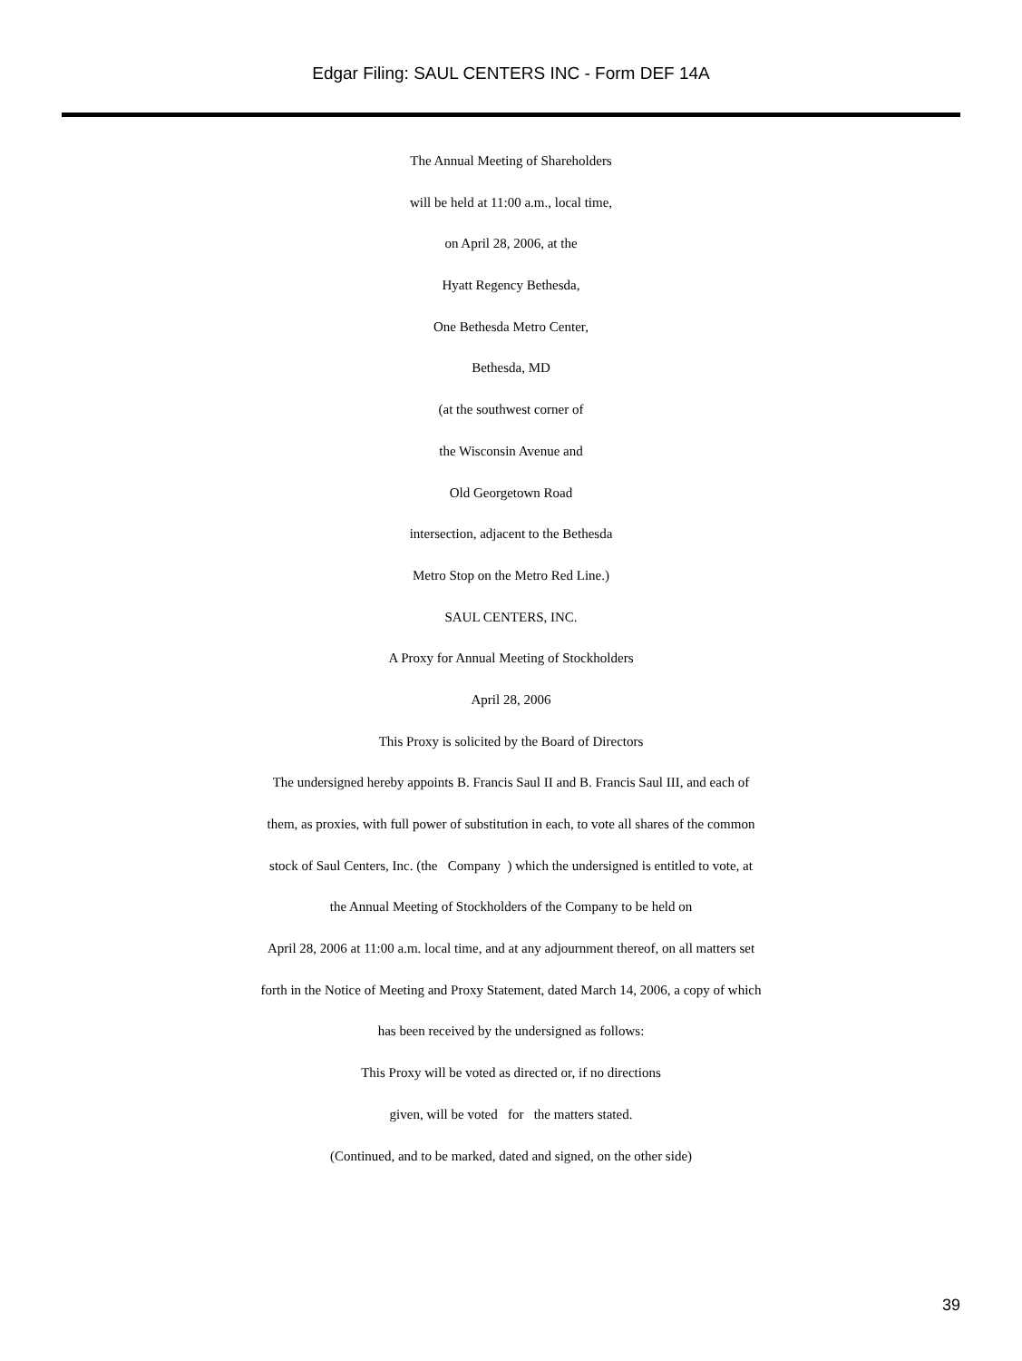Edgar Filing: SAUL CENTERS INC - Form DEF 14A
The Annual Meeting of Shareholders
will be held at 11:00 a.m., local time,
on April 28, 2006, at the
Hyatt Regency Bethesda,
One Bethesda Metro Center,
Bethesda, MD
(at the southwest corner of
the Wisconsin Avenue and
Old Georgetown Road
intersection, adjacent to the Bethesda
Metro Stop on the Metro Red Line.)
SAUL CENTERS, INC.
A Proxy for Annual Meeting of Stockholders
April 28, 2006
This Proxy is solicited by the Board of Directors
The undersigned hereby appoints B. Francis Saul II and B. Francis Saul III, and each of
them, as proxies, with full power of substitution in each, to vote all shares of the common
stock of Saul Centers, Inc. (the Company ) which the undersigned is entitled to vote, at
the Annual Meeting of Stockholders of the Company to be held on
April 28, 2006 at 11:00 a.m. local time, and at any adjournment thereof, on all matters set
forth in the Notice of Meeting and Proxy Statement, dated March 14, 2006, a copy of which
has been received by the undersigned as follows:
This Proxy will be voted as directed or, if no directions
given, will be voted for the matters stated.
(Continued, and to be marked, dated and signed, on the other side)
39